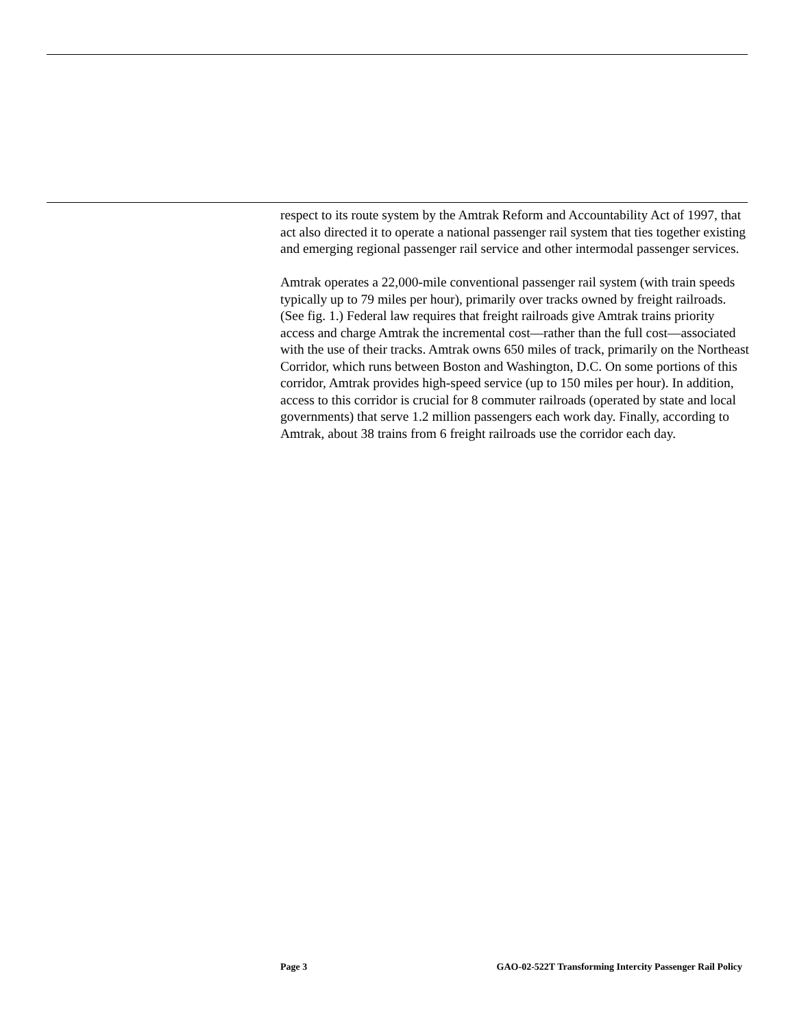respect to its route system by the Amtrak Reform and Accountability Act of 1997, that act also directed it to operate a national passenger rail system that ties together existing and emerging regional passenger rail service and other intermodal passenger services.
Amtrak operates a 22,000-mile conventional passenger rail system (with train speeds typically up to 79 miles per hour), primarily over tracks owned by freight railroads. (See fig. 1.) Federal law requires that freight railroads give Amtrak trains priority access and charge Amtrak the incremental cost—rather than the full cost—associated with the use of their tracks. Amtrak owns 650 miles of track, primarily on the Northeast Corridor, which runs between Boston and Washington, D.C. On some portions of this corridor, Amtrak provides high-speed service (up to 150 miles per hour). In addition, access to this corridor is crucial for 8 commuter railroads (operated by state and local governments) that serve 1.2 million passengers each work day. Finally, according to Amtrak, about 38 trains from 6 freight railroads use the corridor each day.
Page 3 GAO-02-522T Transforming Intercity Passenger Rail Policy